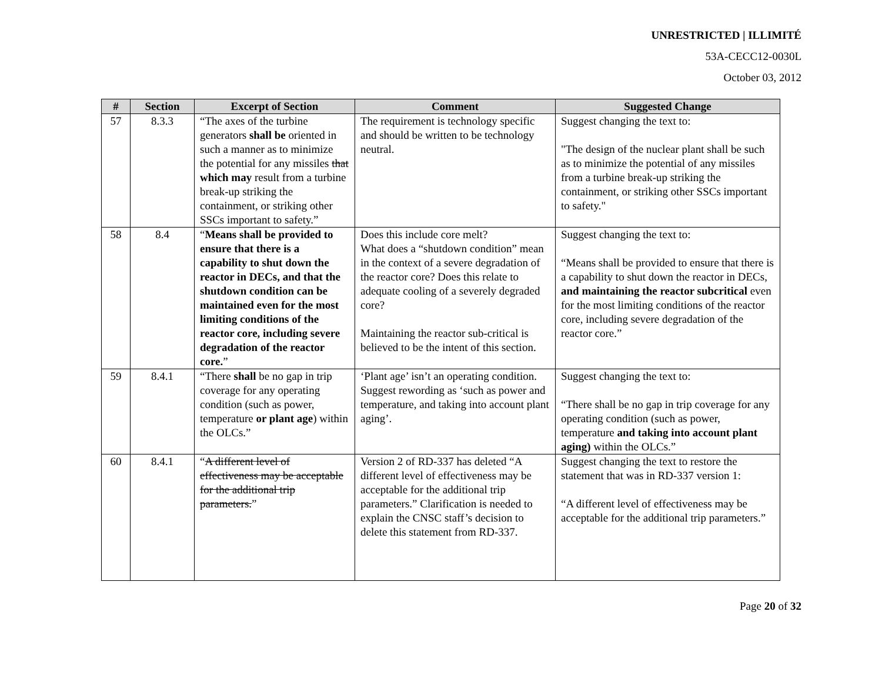UNRESTRICTED | ILLIMITÉ
53A-CECC12-0030L
October 03, 2012
| # | Section | Excerpt of Section | Comment | Suggested Change |
| --- | --- | --- | --- | --- |
| 57 | 8.3.3 | “The axes of the turbine generators shall be oriented in such a manner as to minimize the potential for any missiles that which may result from a turbine break-up striking the containment, or striking other SSCs important to safety.” | The requirement is technology specific and should be written to be technology neutral. | Suggest changing the text to: "The design of the nuclear plant shall be such as to minimize the potential of any missiles from a turbine break-up striking the containment, or striking other SSCs important to safety." |
| 58 | 8.4 | “ Means shall be provided to ensure that there is a capability to shut down the reactor in DECs, and that the shutdown condition can be maintained even for the most limiting conditions of the reactor core, including severe degradation of the reactor core. ” | Does this include core melt? What does a “shutdown condition” mean in the context of a severe degradation of the reactor core? Does this relate to adequate cooling of a severely degraded core? Maintaining the reactor sub-critical is believed to be the intent of this section. | Suggest changing the text to: “Means shall be provided to ensure that there is a capability to shut down the reactor in DECs, and maintaining the reactor subcritical even for the most limiting conditions of the reactor core, including severe degradation of the reactor core.” |
| 59 | 8.4.1 | “There shall be no gap in trip coverage for any operating condition (such as power, temperature or plant age ) within the OLCs.” | ‘Plant age’ isn’t an operating condition. Suggest rewording as ‘such as power and temperature, and taking into account plant aging’. | Suggest changing the text to: “There shall be no gap in trip coverage for any operating condition (such as power, temperature and taking into account plant aging) within the OLCs.” |
| 60 | 8.4.1 | “ A different level of effectiveness may be acceptable for the additional trip parameters. ” | Version 2 of RD-337 has deleted “A different level of effectiveness may be acceptable for the additional trip parameters.” Clarification is needed to explain the CNSC staff’s decision to delete this statement from RD-337. | Suggest changing the text to restore the statement that was in RD-337 version 1: “A different level of effectiveness may be acceptable for the additional trip parameters.” |
Page 20 of 32